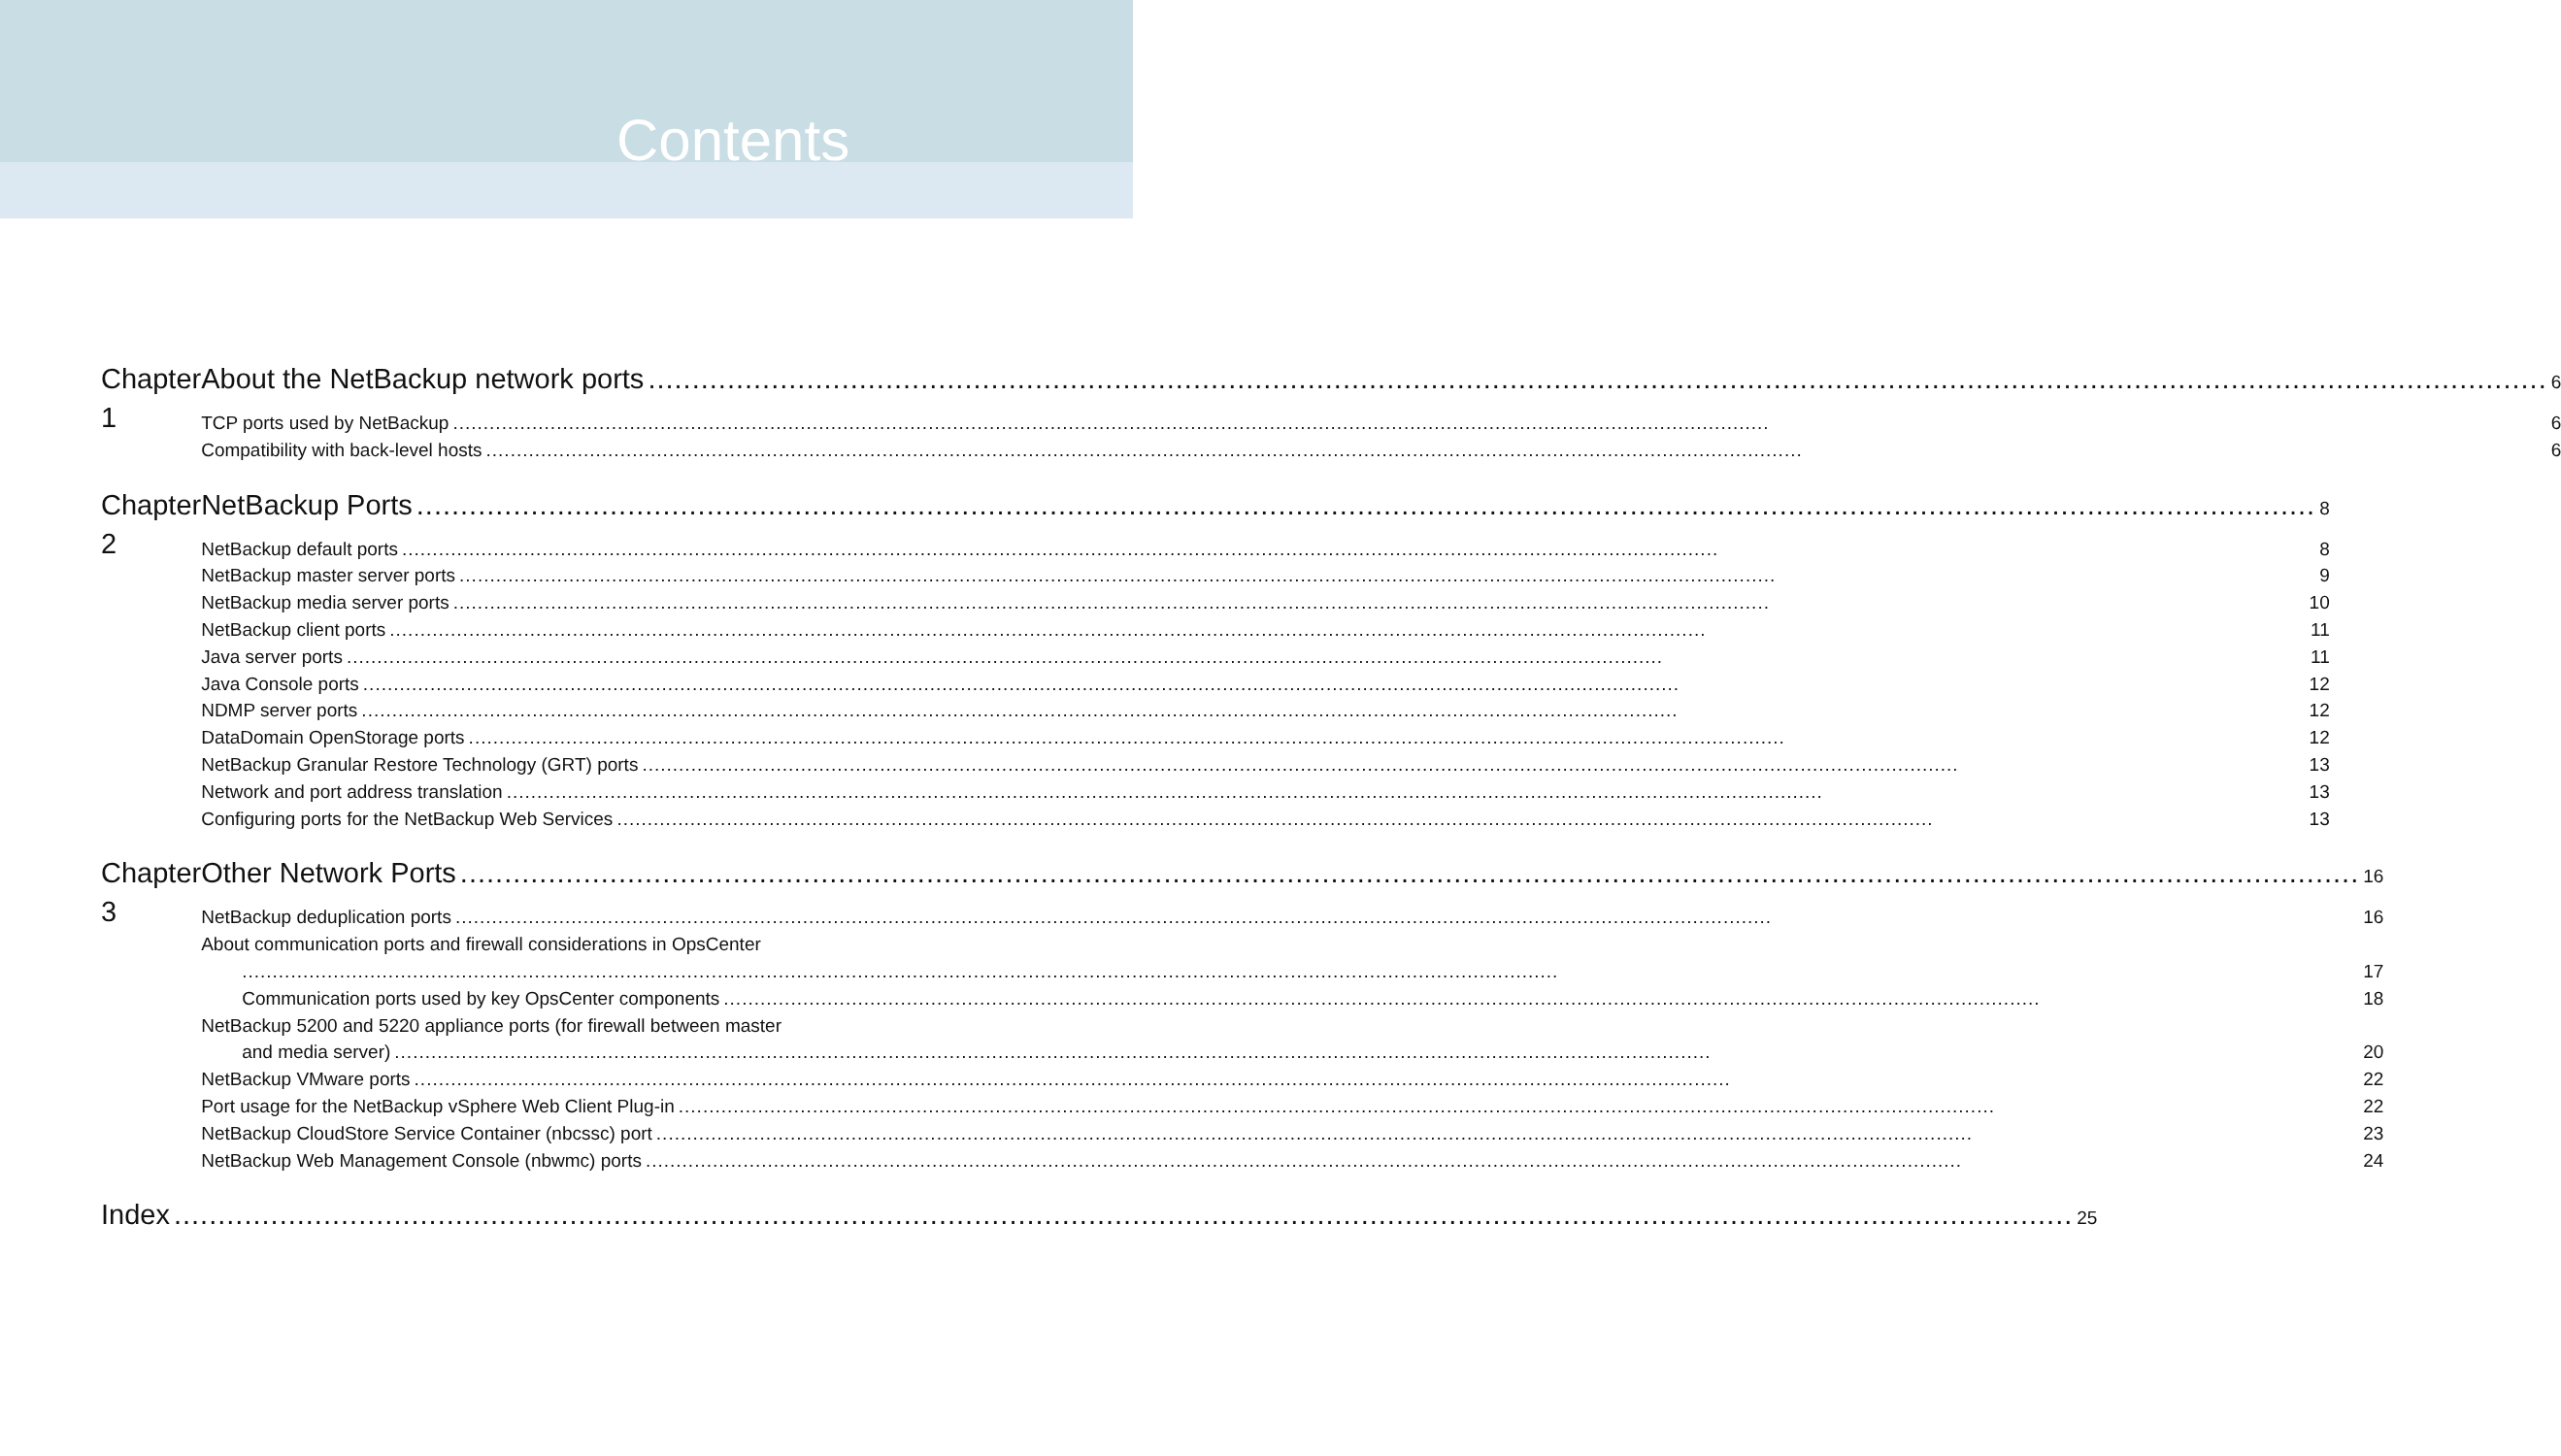Contents
Chapter 1 About the NetBackup network ports 6
TCP ports used by NetBackup 6
Compatibility with back-level hosts 6
Chapter 2 NetBackup Ports 8
NetBackup default ports 8
NetBackup master server ports 9
NetBackup media server ports 10
NetBackup client ports 11
Java server ports 11
Java Console ports 12
NDMP server ports 12
DataDomain OpenStorage ports 12
NetBackup Granular Restore Technology (GRT) ports 13
Network and port address translation 13
Configuring ports for the NetBackup Web Services 13
Chapter 3 Other Network Ports 16
NetBackup deduplication ports 16
About communication ports and firewall considerations in OpsCenter
17
Communication ports used by key OpsCenter components 18
NetBackup 5200 and 5220 appliance ports (for firewall between master
and media server) 20
NetBackup VMware ports 22
Port usage for the NetBackup vSphere Web Client Plug-in 22
NetBackup CloudStore Service Container (nbcssc) port 23
NetBackup Web Management Console (nbwmc) ports 24
Index 25